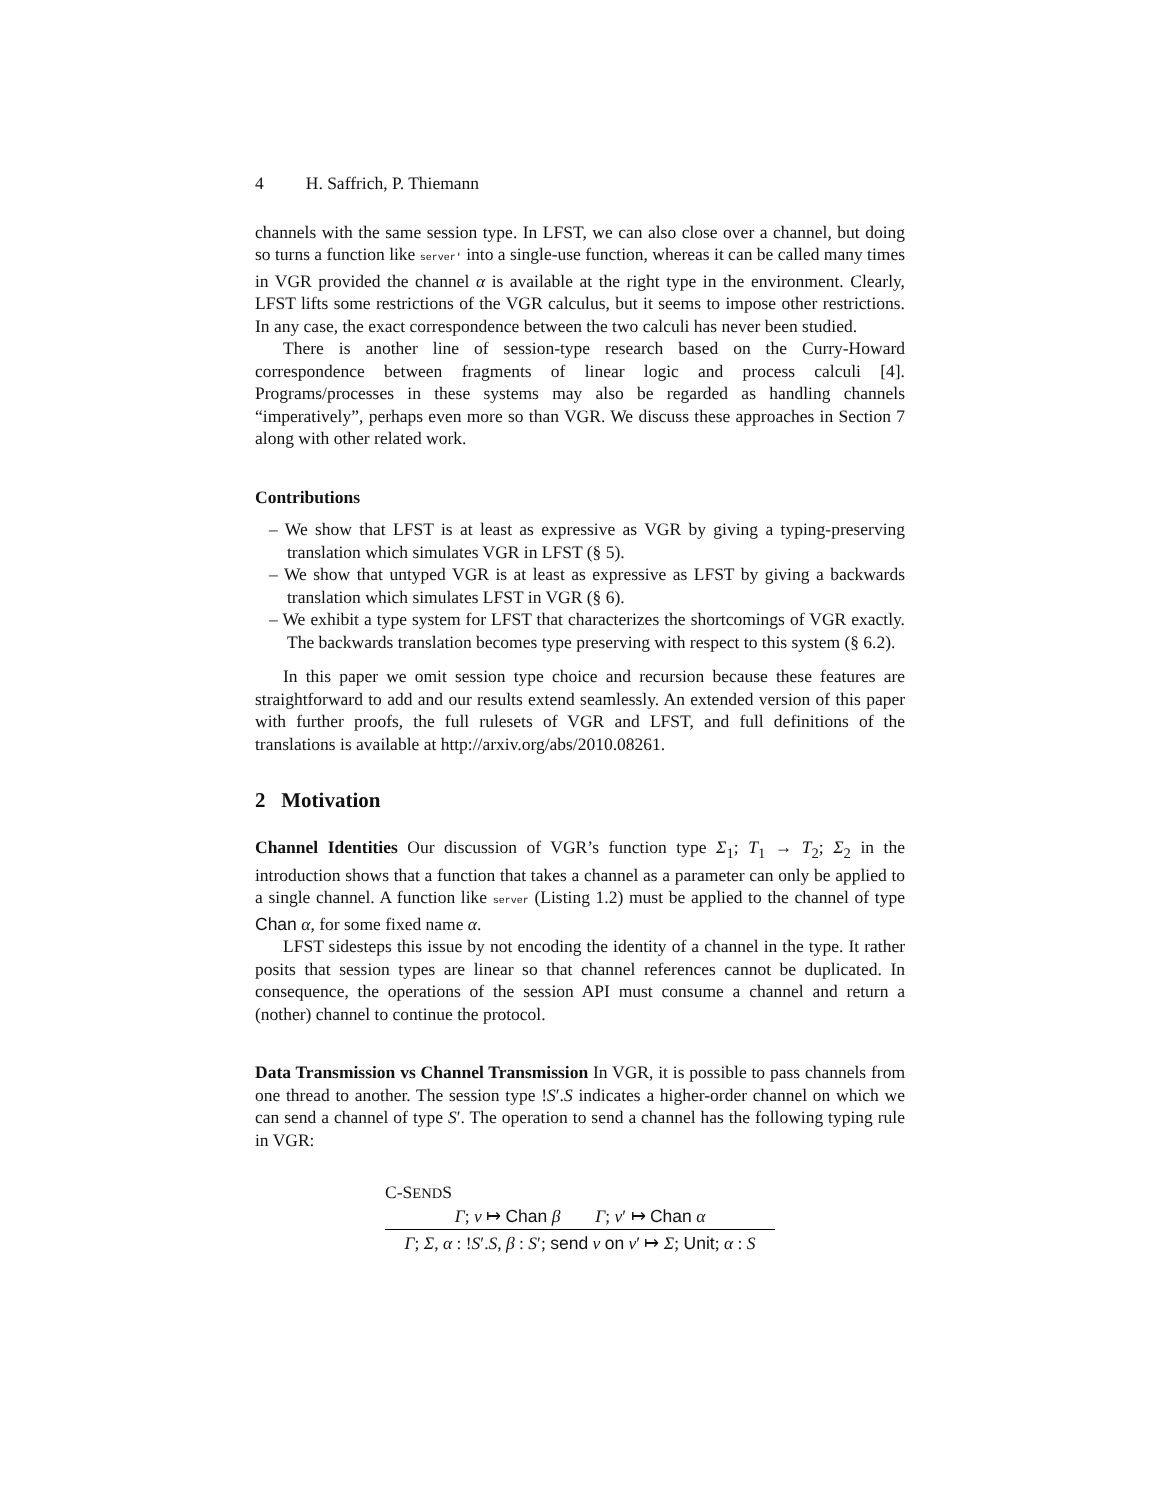4 H. Saffrich, P. Thiemann
channels with the same session type. In LFST, we can also close over a channel, but doing so turns a function like server' into a single-use function, whereas it can be called many times in VGR provided the channel α is available at the right type in the environment. Clearly, LFST lifts some restrictions of the VGR calculus, but it seems to impose other restrictions. In any case, the exact correspondence between the two calculi has never been studied.
There is another line of session-type research based on the Curry-Howard correspondence between fragments of linear logic and process calculi [4]. Programs/processes in these systems may also be regarded as handling channels “imperatively”, perhaps even more so than VGR. We discuss these approaches in Section 7 along with other related work.
Contributions
– We show that LFST is at least as expressive as VGR by giving a typing-preserving translation which simulates VGR in LFST (§ 5).
– We show that untyped VGR is at least as expressive as LFST by giving a backwards translation which simulates LFST in VGR (§ 6).
– We exhibit a type system for LFST that characterizes the shortcomings of VGR exactly. The backwards translation becomes type preserving with respect to this system (§ 6.2).
In this paper we omit session type choice and recursion because these features are straightforward to add and our results extend seamlessly. An extended version of this paper with further proofs, the full rulesets of VGR and LFST, and full definitions of the translations is available at http://arxiv.org/abs/2010.08261.
2 Motivation
Channel Identities Our discussion of VGR’s function type Σ<sub>1</sub>; T<sub>1</sub> → T<sub>2</sub>; Σ<sub>2</sub> in the introduction shows that a function that takes a channel as a parameter can only be applied to a single channel. A function like server (Listing 1.2) must be applied to the channel of type Chan α, for some fixed name α.
LFST sidesteps this issue by not encoding the identity of a channel in the type. It rather posits that session types are linear so that channel references cannot be duplicated. In consequence, the operations of the session API must consume a channel and return a (nother) channel to continue the protocol.
Data Transmission vs Channel Transmission In VGR, it is possible to pass channels from one thread to another. The session type !S′.S indicates a higher-order channel on which we can send a channel of type S′. The operation to send a channel has the following typing rule in VGR:
C-SENDS
Γ; v ↦ Chan β Γ; v′ ↦ Chan α
Γ; Σ, α : !S′.S, β : S′; send v on v′ ↦ Σ; Unit; α : S